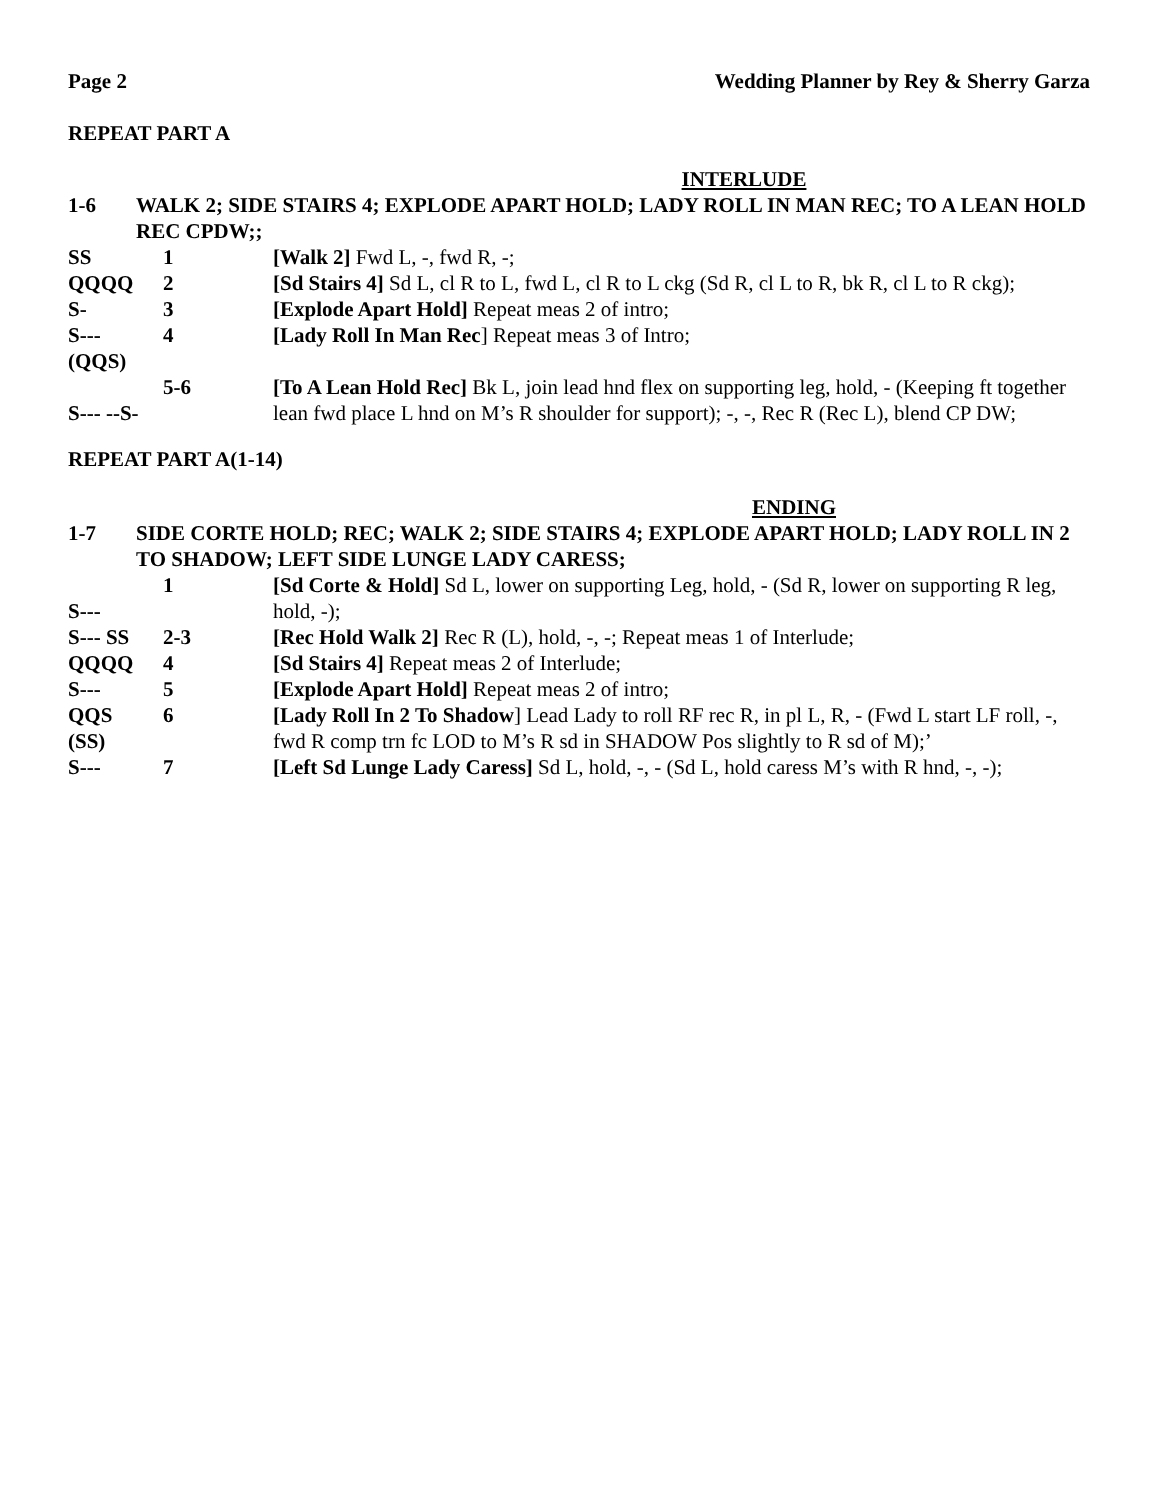Page 2 Wedding Planner by Rey & Sherry Garza
REPEAT PART A
INTERLUDE
| 1-6 | WALK 2; SIDE STAIRS 4; EXPLODE APART HOLD; LADY ROLL IN MAN REC; TO A LEAN HOLD REC CPDW;; |
| SS | 1 | [Walk 2] Fwd L, -, fwd R, -; |
| QQQQ | 2 | [Sd Stairs 4] Sd L, cl R to L, fwd L, cl R to L ckg (Sd R, cl L to R, bk R, cl L to R ckg); |
| S- | 3 | [Explode Apart Hold] Repeat meas 2 of intro; |
| S--- (QQS) | 4 | [Lady Roll In Man Rec ] Repeat meas 3 of Intro; |
| S--- --S- | 5-6 | [To A Lean Hold Rec] Bk L, join lead hnd flex on supporting leg, hold, - (Keeping ft together lean fwd place L hnd on M’s R shoulder for support); -, -, Rec R (Rec L), blend CP DW; |
REPEAT PART A(1-14)
ENDING
| 1-7 | SIDE CORTE HOLD; REC; WALK 2; SIDE STAIRS 4; EXPLODE APART HOLD; LADY ROLL IN 2 TO SHADOW; LEFT SIDE LUNGE LADY CARESS; |
| S--- | 1 | [Sd Corte & Hold] Sd L, lower on supporting Leg, hold, - (Sd R, lower on supporting R leg, hold, -); |
| S--- SS | 2-3 | [Rec Hold Walk 2] Rec R (L), hold, -, -; Repeat meas 1 of Interlude; |
| QQQQ | 4 | [Sd Stairs 4] Repeat meas 2 of Interlude; |
| S--- | 5 | [Explode Apart Hold] Repeat meas 2 of intro; |
| QQS (SS) | 6 | [Lady Roll In 2 To Shadow ] Lead Lady to roll RF rec R, in pl L, R, - (Fwd L start LF roll, -, fwd R comp trn fc LOD to M’s R sd in SHADOW Pos slightly to R sd of M);’ |
| S--- | 7 | [Left Sd Lunge Lady Caress] Sd L, hold, -, - (Sd L, hold caress M’s with R hnd, -, -); |